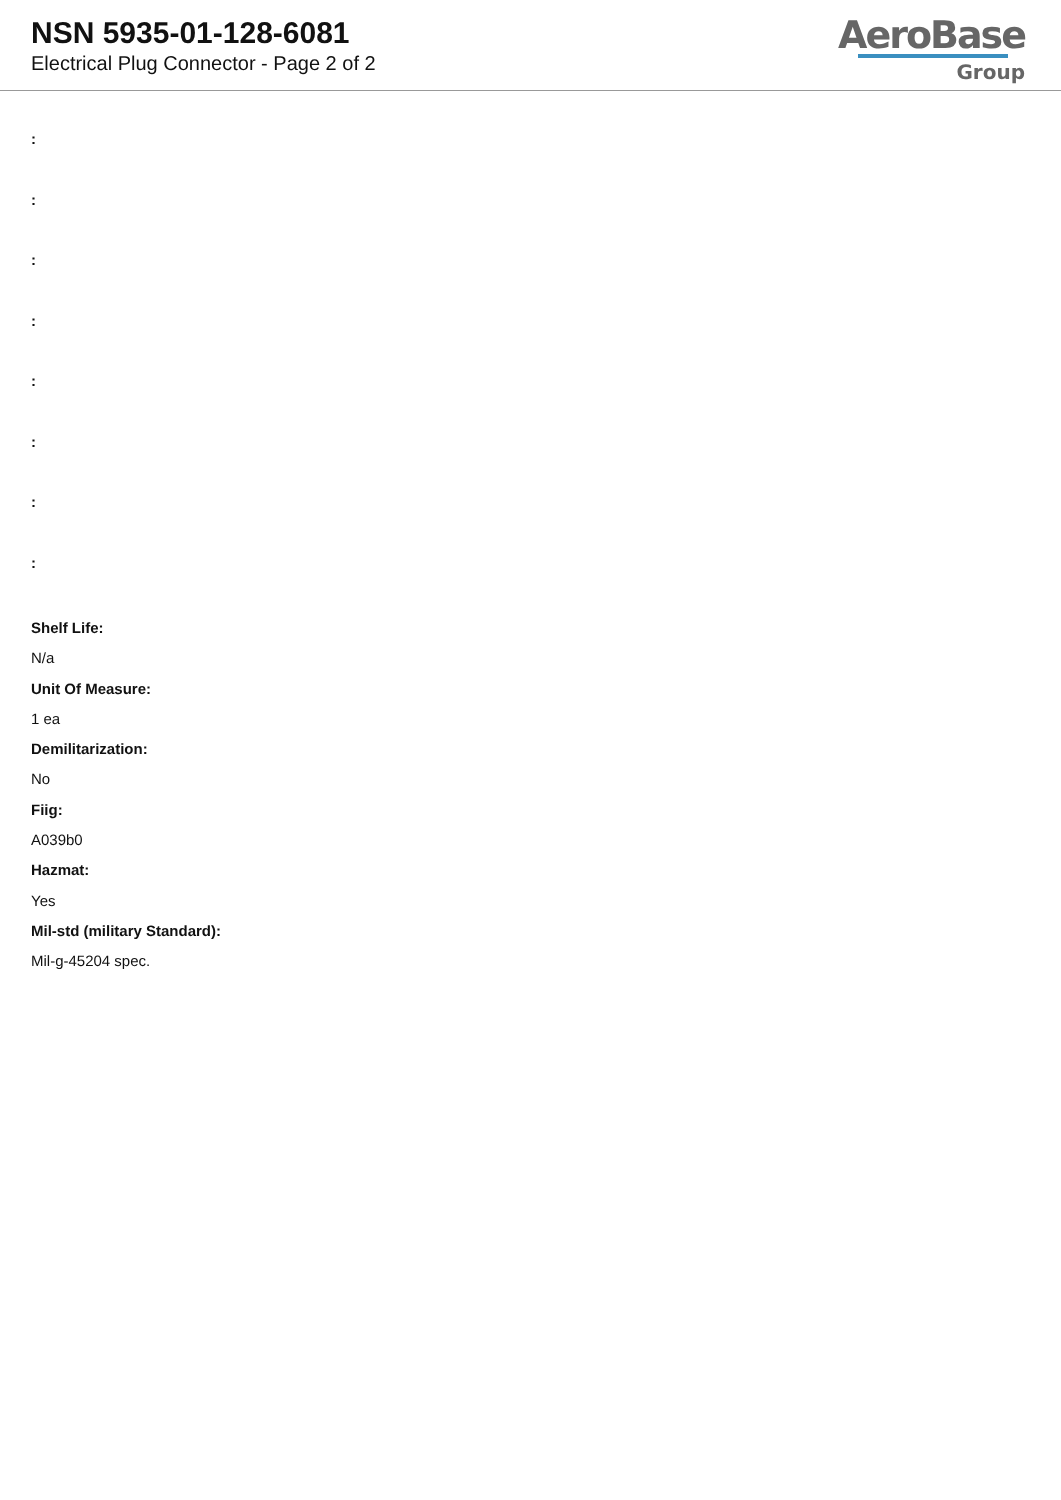NSN 5935-01-128-6081
Electrical Plug Connector - Page 2 of 2
AeroBase
Group
:
:
:
:
:
:
:
:
Shelf Life:
N/a
Unit Of Measure:
1 ea
Demilitarization:
No
Fiig:
A039b0
Hazmat:
Yes
Mil-std (military Standard):
Mil-g-45204 spec.